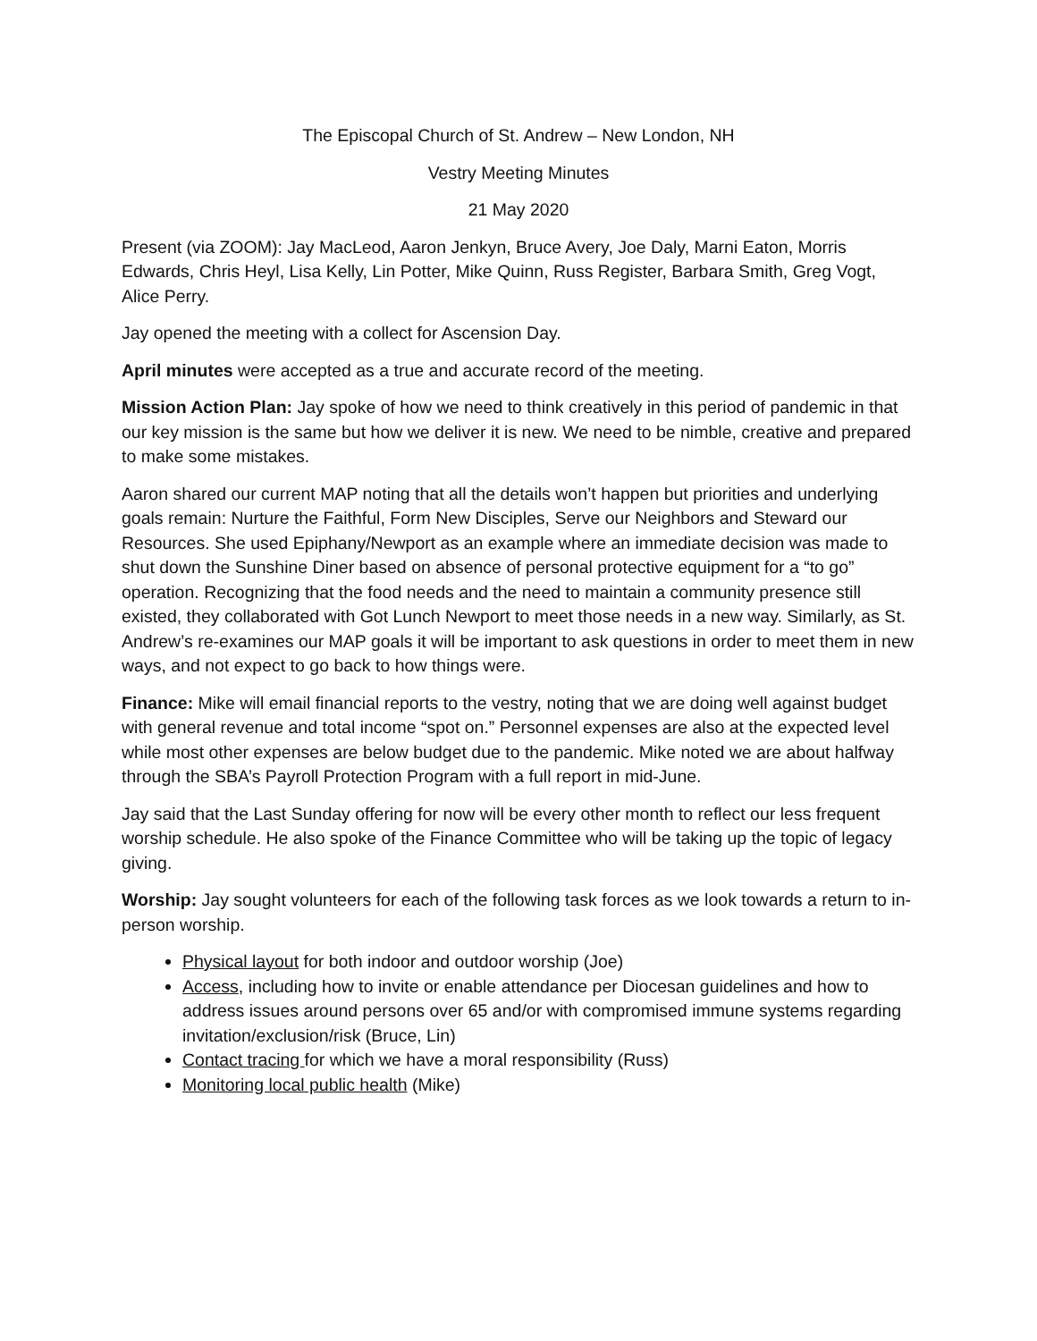The Episcopal Church of St. Andrew – New London, NH
Vestry Meeting Minutes
21 May 2020
Present (via ZOOM): Jay MacLeod, Aaron Jenkyn, Bruce Avery, Joe Daly, Marni Eaton, Morris Edwards, Chris Heyl, Lisa Kelly, Lin Potter, Mike Quinn, Russ Register, Barbara Smith, Greg Vogt, Alice Perry.
Jay opened the meeting with a collect for Ascension Day.
April minutes were accepted as a true and accurate record of the meeting.
Mission Action Plan: Jay spoke of how we need to think creatively in this period of pandemic in that our key mission is the same but how we deliver it is new. We need to be nimble, creative and prepared to make some mistakes.
Aaron shared our current MAP noting that all the details won’t happen but priorities and underlying goals remain: Nurture the Faithful, Form New Disciples, Serve our Neighbors and Steward our Resources. She used Epiphany/Newport as an example where an immediate decision was made to shut down the Sunshine Diner based on absence of personal protective equipment for a “to go” operation. Recognizing that the food needs and the need to maintain a community presence still existed, they collaborated with Got Lunch Newport to meet those needs in a new way. Similarly, as St. Andrew’s re-examines our MAP goals it will be important to ask questions in order to meet them in new ways, and not expect to go back to how things were.
Finance: Mike will email financial reports to the vestry, noting that we are doing well against budget with general revenue and total income “spot on.” Personnel expenses are also at the expected level while most other expenses are below budget due to the pandemic. Mike noted we are about halfway through the SBA’s Payroll Protection Program with a full report in mid-June.
Jay said that the Last Sunday offering for now will be every other month to reflect our less frequent worship schedule. He also spoke of the Finance Committee who will be taking up the topic of legacy giving.
Worship: Jay sought volunteers for each of the following task forces as we look towards a return to in-person worship.
Physical layout for both indoor and outdoor worship (Joe)
Access, including how to invite or enable attendance per Diocesan guidelines and how to address issues around persons over 65 and/or with compromised immune systems regarding invitation/exclusion/risk (Bruce, Lin)
Contact tracing for which we have a moral responsibility (Russ)
Monitoring local public health (Mike)